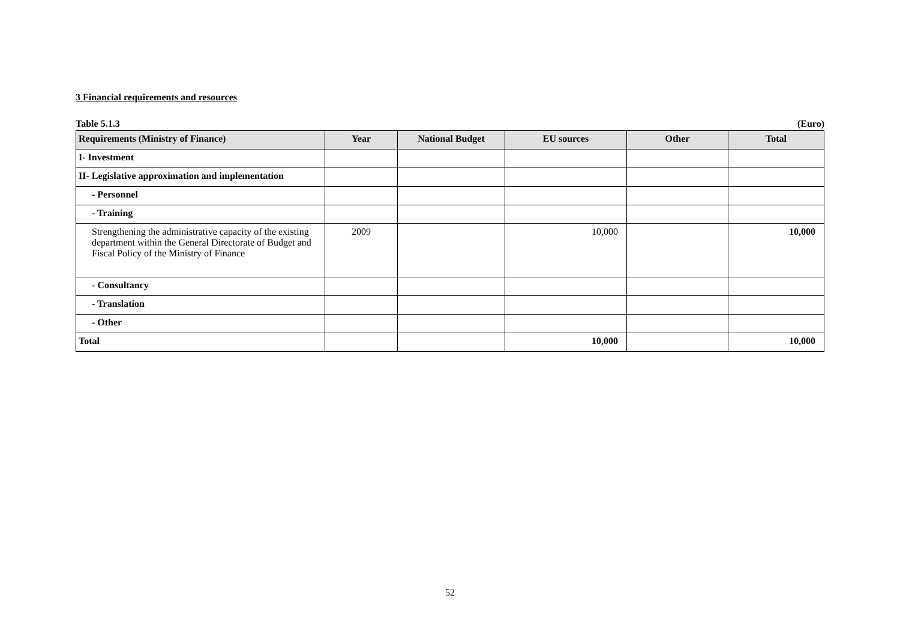3 Financial requirements and resources
Table 5.1.3 (Euro)
| Requirements (Ministry of Finance) | Year | National Budget | EU sources | Other | Total |
| --- | --- | --- | --- | --- | --- |
| I- Investment | | | | | |
| II- Legislative approximation and implementation | | | | | |
| - Personnel | | | | | |
| - Training | | | | | |
| Strengthening the administrative capacity of the existing department within the General Directorate of Budget and Fiscal Policy of the Ministry of Finance | 2009 | | 10,000 | | 10,000 |
| - Consultancy | | | | | |
| - Translation | | | | | |
| - Other | | | | | |
| Total | | | 10,000 | | 10,000 |
52